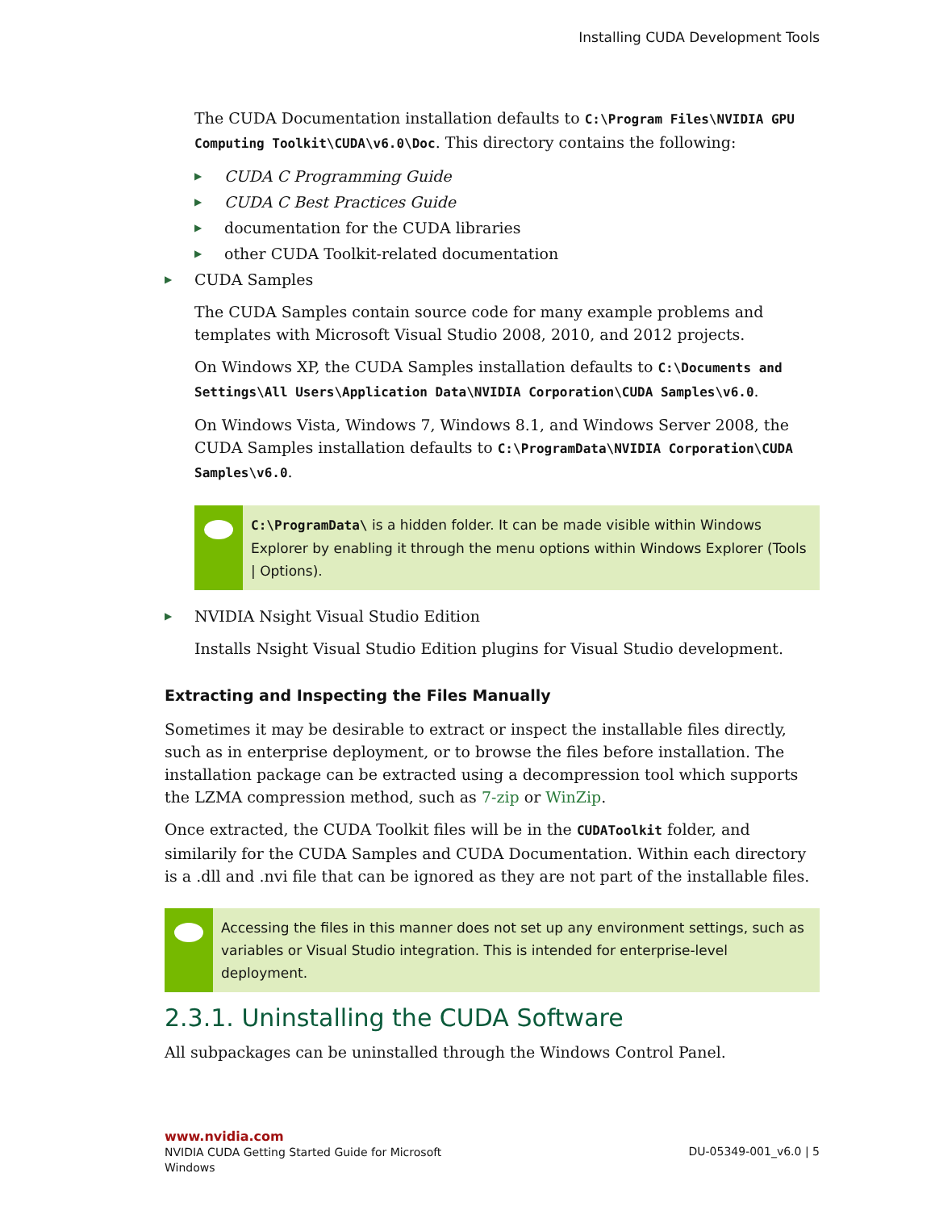Installing CUDA Development Tools
The CUDA Documentation installation defaults to C:\Program Files\NVIDIA GPU Computing Toolkit\CUDA\v6.0\Doc. This directory contains the following:
▶ CUDA C Programming Guide
▶ CUDA C Best Practices Guide
▶ documentation for the CUDA libraries
▶ other CUDA Toolkit-related documentation
▶ CUDA Samples
The CUDA Samples contain source code for many example problems and templates with Microsoft Visual Studio 2008, 2010, and 2012 projects.
On Windows XP, the CUDA Samples installation defaults to C:\Documents and Settings\All Users\Application Data\NVIDIA Corporation\CUDA Samples\v6.0.
On Windows Vista, Windows 7, Windows 8.1, and Windows Server 2008, the CUDA Samples installation defaults to C:\ProgramData\NVIDIA Corporation\CUDA Samples\v6.0.
C:\ProgramData\ is a hidden folder. It can be made visible within Windows Explorer by enabling it through the menu options within Windows Explorer (Tools | Options).
▶ NVIDIA Nsight Visual Studio Edition
Installs Nsight Visual Studio Edition plugins for Visual Studio development.
Extracting and Inspecting the Files Manually
Sometimes it may be desirable to extract or inspect the installable files directly, such as in enterprise deployment, or to browse the files before installation. The installation package can be extracted using a decompression tool which supports the LZMA compression method, such as 7-zip or WinZip.
Once extracted, the CUDA Toolkit files will be in the CUDAToolkit folder, and similarily for the CUDA Samples and CUDA Documentation. Within each directory is a .dll and .nvi file that can be ignored as they are not part of the installable files.
Accessing the files in this manner does not set up any environment settings, such as variables or Visual Studio integration. This is intended for enterprise-level deployment.
2.3.1. Uninstalling the CUDA Software
All subpackages can be uninstalled through the Windows Control Panel.
www.nvidia.com
NVIDIA CUDA Getting Started Guide for Microsoft
Windows
DU-05349-001_v6.0 | 5